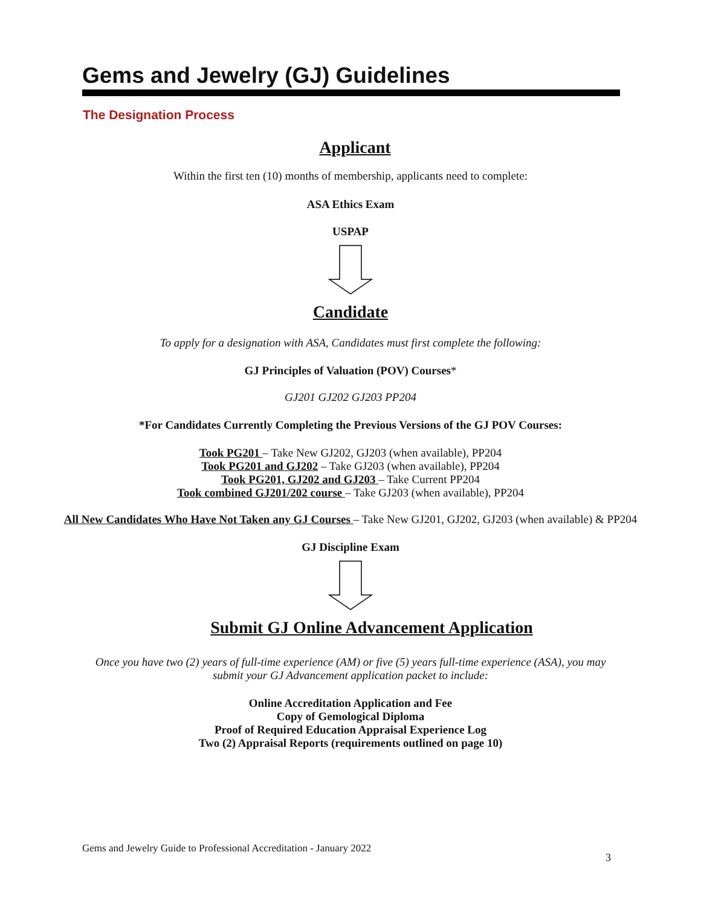Gems and Jewelry (GJ) Guidelines
The Designation Process
Applicant
Within the first ten (10) months of membership, applicants need to complete:
ASA Ethics Exam
USPAP
Candidate
To apply for a designation with ASA, Candidates must first complete the following:
GJ Principles of Valuation (POV) Courses*
GJ201 GJ202 GJ203 PP204
*For Candidates Currently Completing the Previous Versions of the GJ POV Courses:
Took PG201 – Take New GJ202, GJ203 (when available), PP204
Took PG201 and GJ202 – Take GJ203 (when available), PP204
Took PG201, GJ202 and GJ203 – Take Current PP204
Took combined GJ201/202 course – Take GJ203 (when available), PP204
All New Candidates Who Have Not Taken any GJ Courses – Take New GJ201, GJ202, GJ203 (when available) & PP204
GJ Discipline Exam
Submit GJ Online Advancement Application
Once you have two (2) years of full-time experience (AM) or five (5) years full-time experience (ASA), you may
submit your GJ Advancement application packet to include:
Online Accreditation Application and Fee
Copy of Gemological Diploma
Proof of Required Education Appraisal Experience Log
Two (2) Appraisal Reports (requirements outlined on page 10)
Gems and Jewelry Guide to Professional Accreditation - January 2022
3